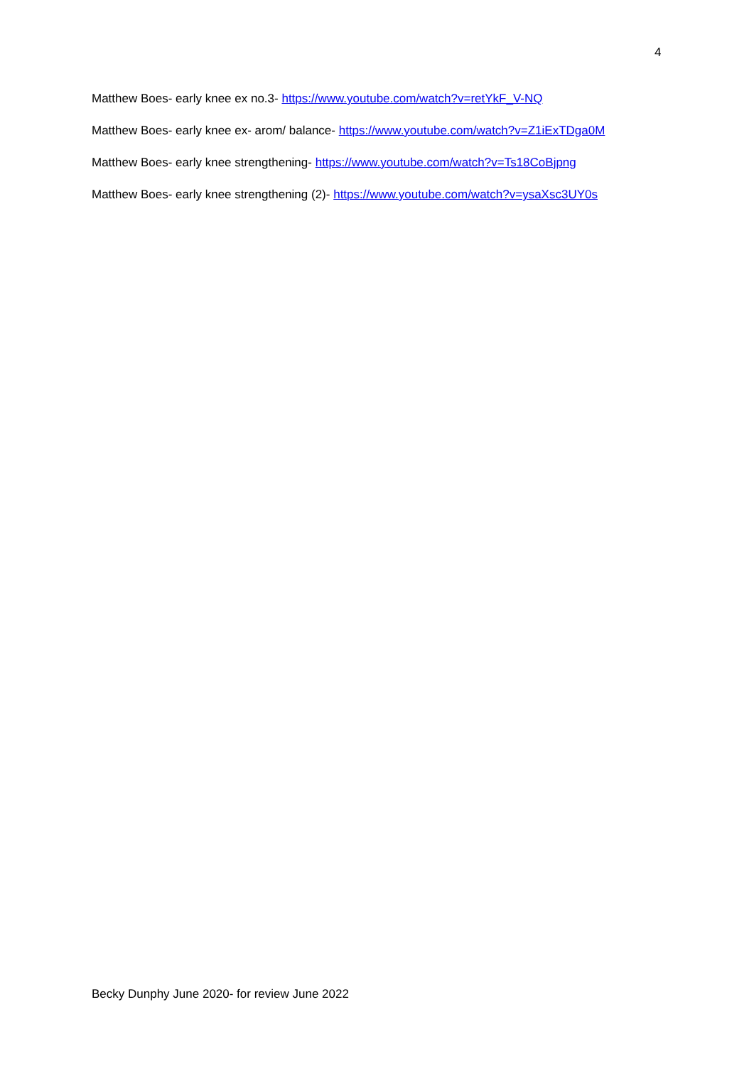4
Matthew Boes- early knee ex no.3- https://www.youtube.com/watch?v=retYkF_V-NQ
Matthew Boes- early knee ex- arom/ balance- https://www.youtube.com/watch?v=Z1iExTDga0M
Matthew Boes- early knee strengthening- https://www.youtube.com/watch?v=Ts18CoBjpng
Matthew Boes- early knee strengthening (2)- https://www.youtube.com/watch?v=ysaXsc3UY0s
Becky Dunphy June 2020- for review June 2022